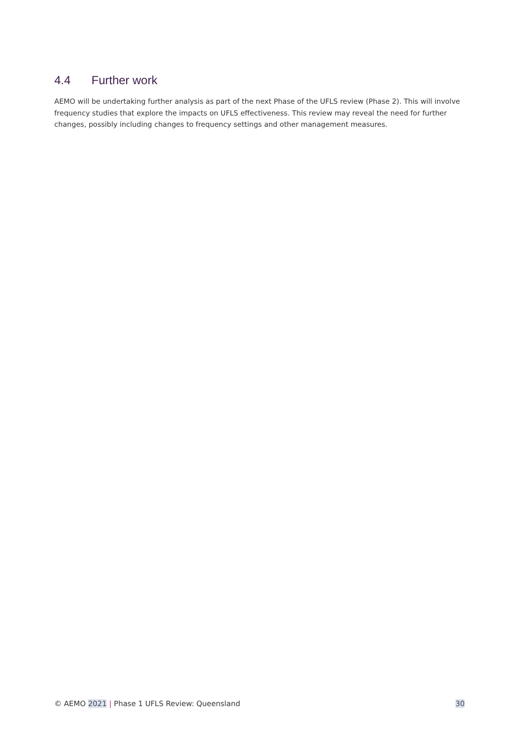4.4 Further work
AEMO will be undertaking further analysis as part of the next Phase of the UFLS review (Phase 2). This will involve frequency studies that explore the impacts on UFLS effectiveness. This review may reveal the need for further changes, possibly including changes to frequency settings and other management measures.
© AEMO 2021 | Phase 1 UFLS Review: Queensland
30